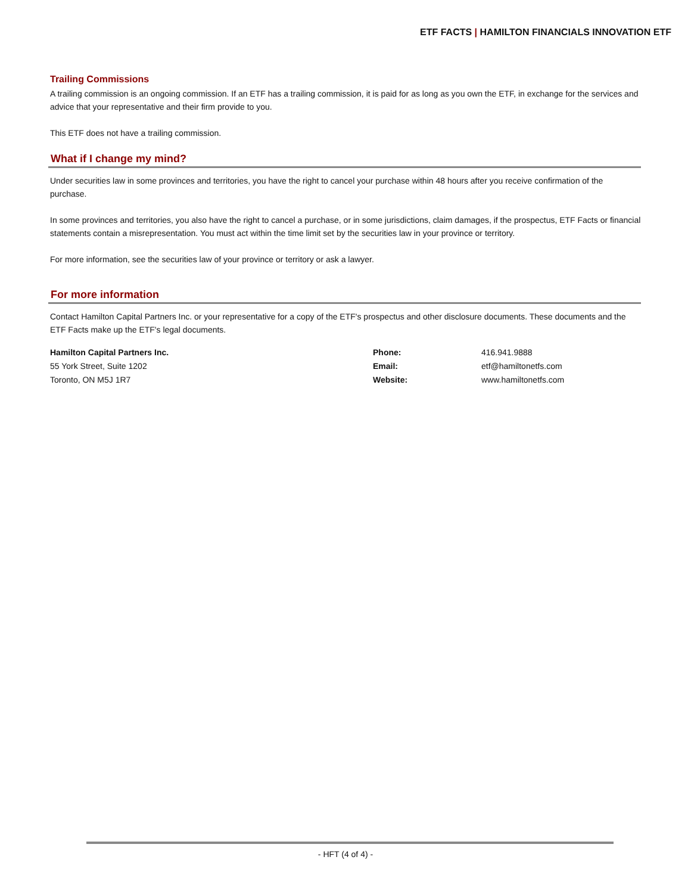ETF FACTS | HAMILTON FINANCIALS INNOVATION ETF
Trailing Commissions
A trailing commission is an ongoing commission. If an ETF has a trailing commission, it is paid for as long as you own the ETF, in exchange for the services and advice that your representative and their firm provide to you.
This ETF does not have a trailing commission.
What if I change my mind?
Under securities law in some provinces and territories, you have the right to cancel your purchase within 48 hours after you receive confirmation of the purchase.
In some provinces and territories, you also have the right to cancel a purchase, or in some jurisdictions, claim damages, if the prospectus, ETF Facts or financial statements contain a misrepresentation. You must act within the time limit set by the securities law in your province or territory.
For more information, see the securities law of your province or territory or ask a lawyer.
For more information
Contact Hamilton Capital Partners Inc. or your representative for a copy of the ETF's prospectus and other disclosure documents. These documents and the ETF Facts make up the ETF's legal documents.
Hamilton Capital Partners Inc.
55 York Street, Suite 1202
Toronto, ON M5J 1R7
Phone:
Email:
Website:
416.941.9888
etf@hamiltonetfs.com
www.hamiltonetfs.com
- HFT (4 of 4) -